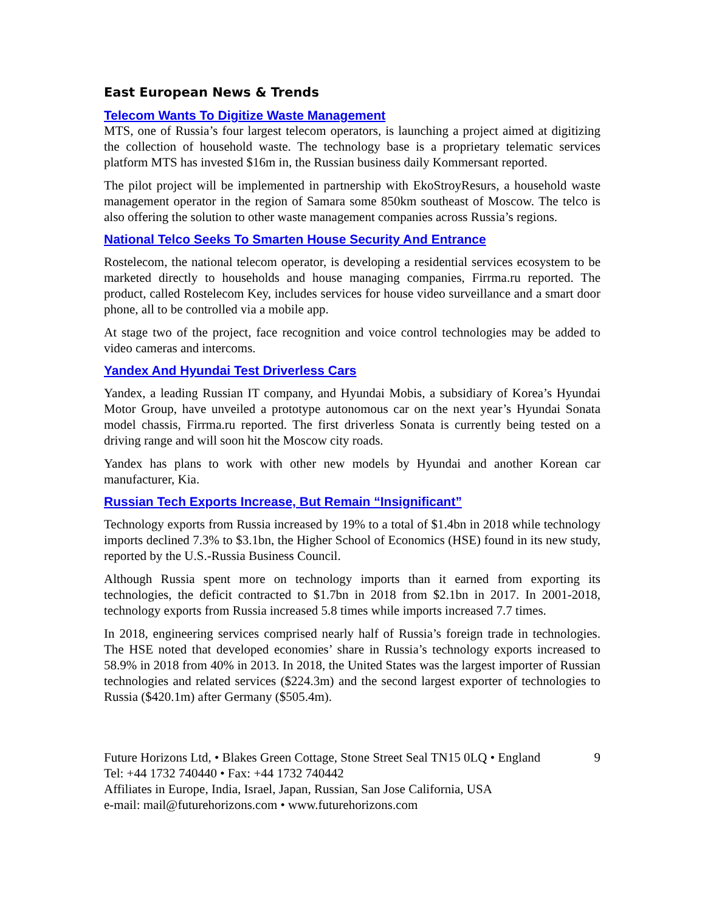East European News & Trends
Telecom Wants To Digitize Waste Management
MTS, one of Russia’s four largest telecom operators, is launching a project aimed at digitizing the collection of household waste. The technology base is a proprietary telematic services platform MTS has invested $16m in, the Russian business daily Kommersant reported.
The pilot project will be implemented in partnership with EkoStroyResurs, a household waste management operator in the region of Samara some 850km southeast of Moscow. The telco is also offering the solution to other waste management companies across Russia’s regions.
National Telco Seeks To Smarten House Security And Entrance
Rostelecom, the national telecom operator, is developing a residential services ecosystem to be marketed directly to households and house managing companies, Firrma.ru reported. The product, called Rostelecom Key, includes services for house video surveillance and a smart door phone, all to be controlled via a mobile app.
At stage two of the project, face recognition and voice control technologies may be added to video cameras and intercoms.
Yandex And Hyundai Test Driverless Cars
Yandex, a leading Russian IT company, and Hyundai Mobis, a subsidiary of Korea’s Hyundai Motor Group, have unveiled a prototype autonomous car on the next year’s Hyundai Sonata model chassis, Firrma.ru reported. The first driverless Sonata is currently being tested on a driving range and will soon hit the Moscow city roads.
Yandex has plans to work with other new models by Hyundai and another Korean car manufacturer, Kia.
Russian Tech Exports Increase, But Remain “Insignificant”
Technology exports from Russia increased by 19% to a total of $1.4bn in 2018 while technology imports declined 7.3% to $3.1bn, the Higher School of Economics (HSE) found in its new study, reported by the U.S.-Russia Business Council.
Although Russia spent more on technology imports than it earned from exporting its technologies, the deficit contracted to $1.7bn in 2018 from $2.1bn in 2017. In 2001-2018, technology exports from Russia increased 5.8 times while imports increased 7.7 times.
In 2018, engineering services comprised nearly half of Russia’s foreign trade in technologies. The HSE noted that developed economies’ share in Russia’s technology exports increased to 58.9% in 2018 from 40% in 2013. In 2018, the United States was the largest importer of Russian technologies and related services ($224.3m) and the second largest exporter of technologies to Russia ($420.1m) after Germany ($505.4m).
Future Horizons Ltd, • Blakes Green Cottage, Stone Street Seal TN15 0LQ • England 9
Tel: +44 1732 740440 • Fax: +44 1732 740442
Affiliates in Europe, India, Israel, Japan, Russian, San Jose California, USA
e-mail: mail@futurehorizons.com • www.futurehorizons.com